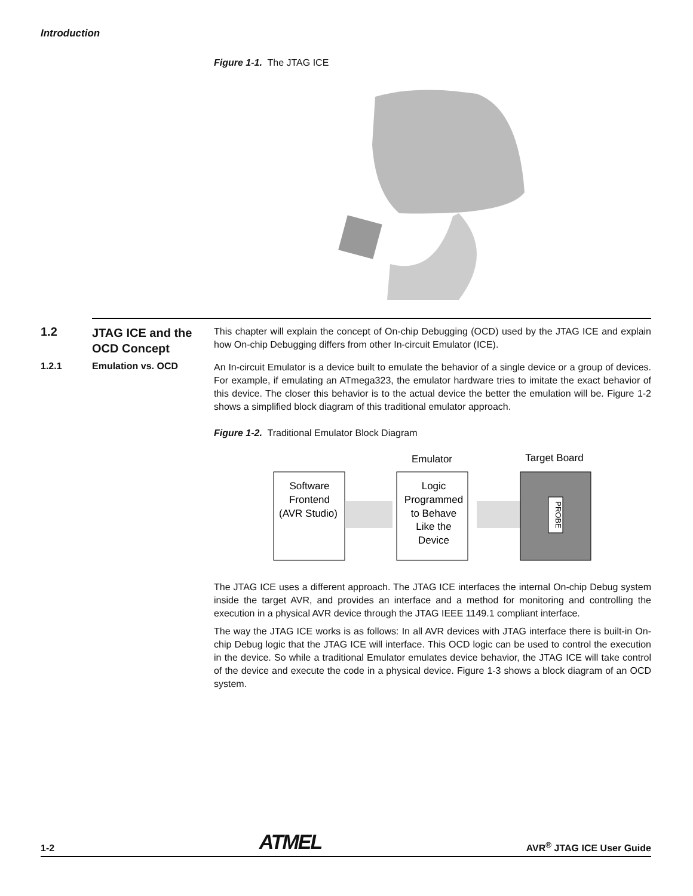Introduction
Figure 1-1. The JTAG ICE
1.2
JTAG ICE and the OCD Concept
This chapter will explain the concept of On-chip Debugging (OCD) used by the JTAG ICE and explain how On-chip Debugging differs from other In-circuit Emulator (ICE).
1.2.1 Emulation vs. OCD
An In-circuit Emulator is a device built to emulate the behavior of a single device or a group of devices. For example, if emulating an ATmega323, the emulator hardware tries to imitate the exact behavior of this device. The closer this behavior is to the actual device the better the emulation will be. Figure 1-2 shows a simplified block diagram of this traditional emulator approach.
Figure 1-2. Traditional Emulator Block Diagram
Emulator
Target Board
Software
Frontend
(AVR Studio)
Logic
Programmed
to Behave
Like the
Device
PROBE
The JTAG ICE uses a different approach. The JTAG ICE interfaces the internal On-chip Debug system inside the target AVR, and provides an interface and a method for monitoring and controlling the execution in a physical AVR device through the JTAG IEEE 1149.1 compliant interface.
The way the JTAG ICE works is as follows: In all AVR devices with JTAG interface there is built-in On-chip Debug logic that the JTAG ICE will interface. This OCD logic can be used to control the execution in the device. So while a traditional Emulator emulates device behavior, the JTAG ICE will take control of the device and execute the code in a physical device. Figure 1-3 shows a block diagram of an OCD system.
1-2 ATMEL AVR<sup>®</sup> JTAG ICE User Guide